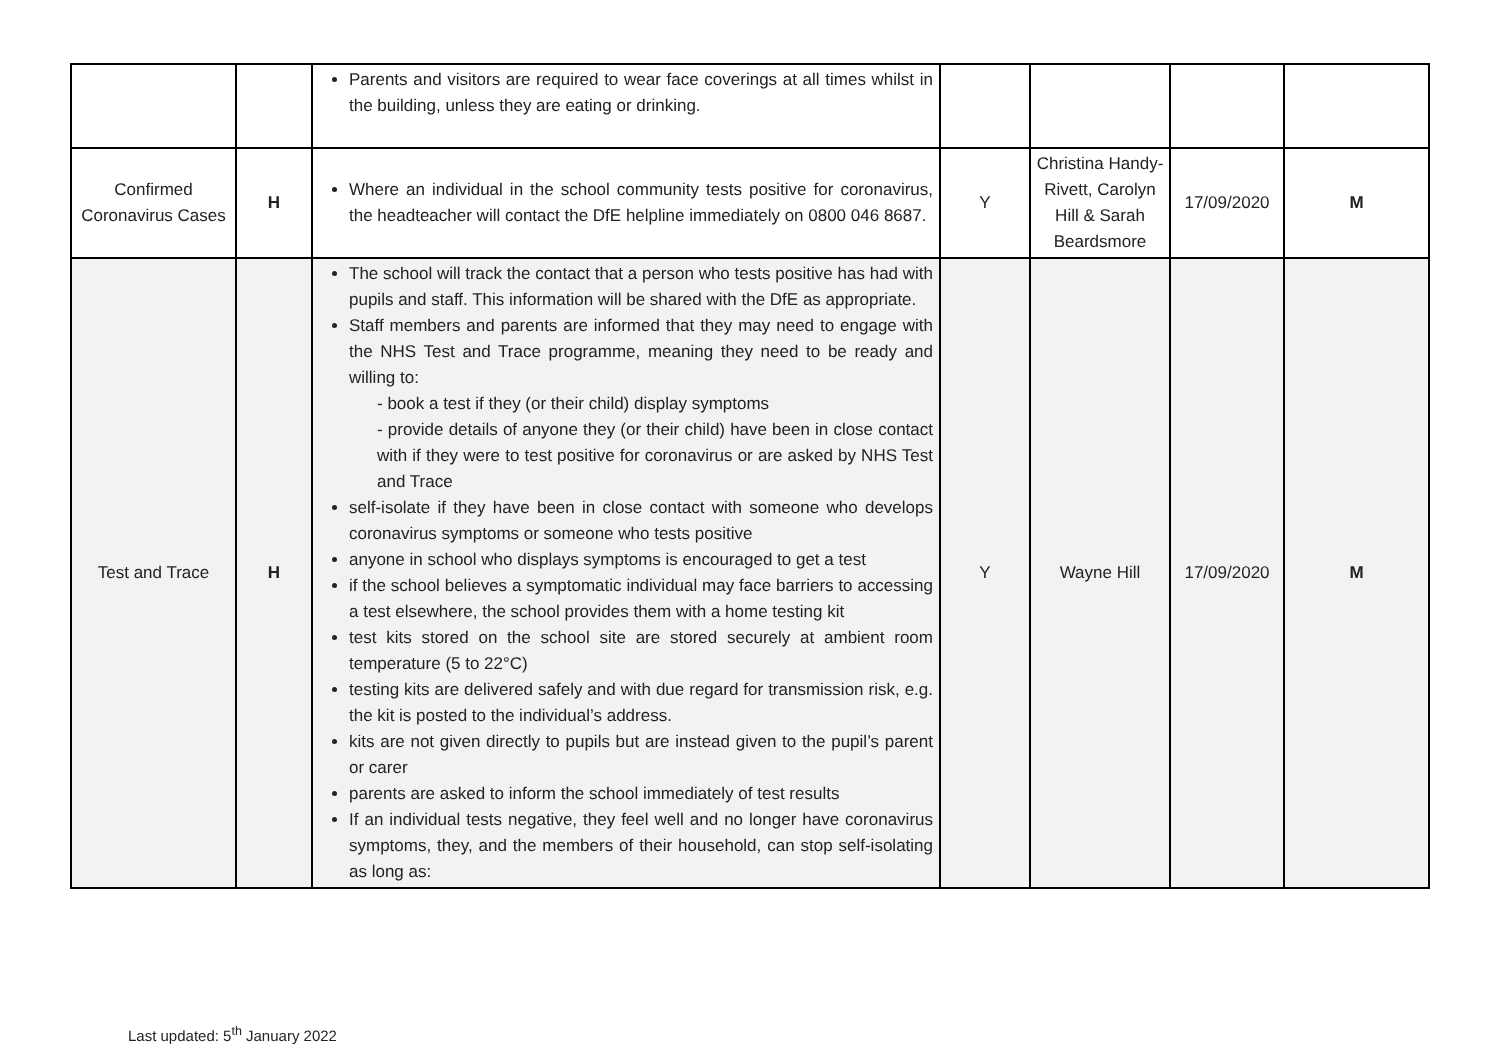| | | Parents and visitors are required to wear face coverings at all times whilst in the building, unless they are eating or drinking. | | | | |
| Confirmed Coronavirus Cases | H | Where an individual in the school community tests positive for coronavirus, the headteacher will contact the DfE helpline immediately on 0800 046 8687. | Y | Christina Handy-Rivett, Carolyn Hill & Sarah Beardsmore | 17/09/2020 | M |
| Test and Trace | H | The school will track the contact that a person who tests positive has had with pupils and staff. This information will be shared with the DfE as appropriate. Staff members and parents are informed that they may need to engage with the NHS Test and Trace programme, meaning they need to be ready and willing to: - book a test if they (or their child) display symptoms - provide details of anyone they (or their child) have been in close contact with if they were to test positive for coronavirus or are asked by NHS Test and Trace self-isolate if they have been in close contact with someone who develops coronavirus symptoms or someone who tests positive anyone in school who displays symptoms is encouraged to get a test if the school believes a symptomatic individual may face barriers to accessing a test elsewhere, the school provides them with a home testing kit test kits stored on the school site are stored securely at ambient room temperature (5 to 22°C) testing kits are delivered safely and with due regard for transmission risk, e.g. the kit is posted to the individual’s address. kits are not given directly to pupils but are instead given to the pupil’s parent or carer parents are asked to inform the school immediately of test results If an individual tests negative, they feel well and no longer have coronavirus symptoms, they, and the members of their household, can stop self-isolating as long as: | Y | Wayne Hill | 17/09/2020 | M |
Last updated: 5<sup>th</sup> January 2022